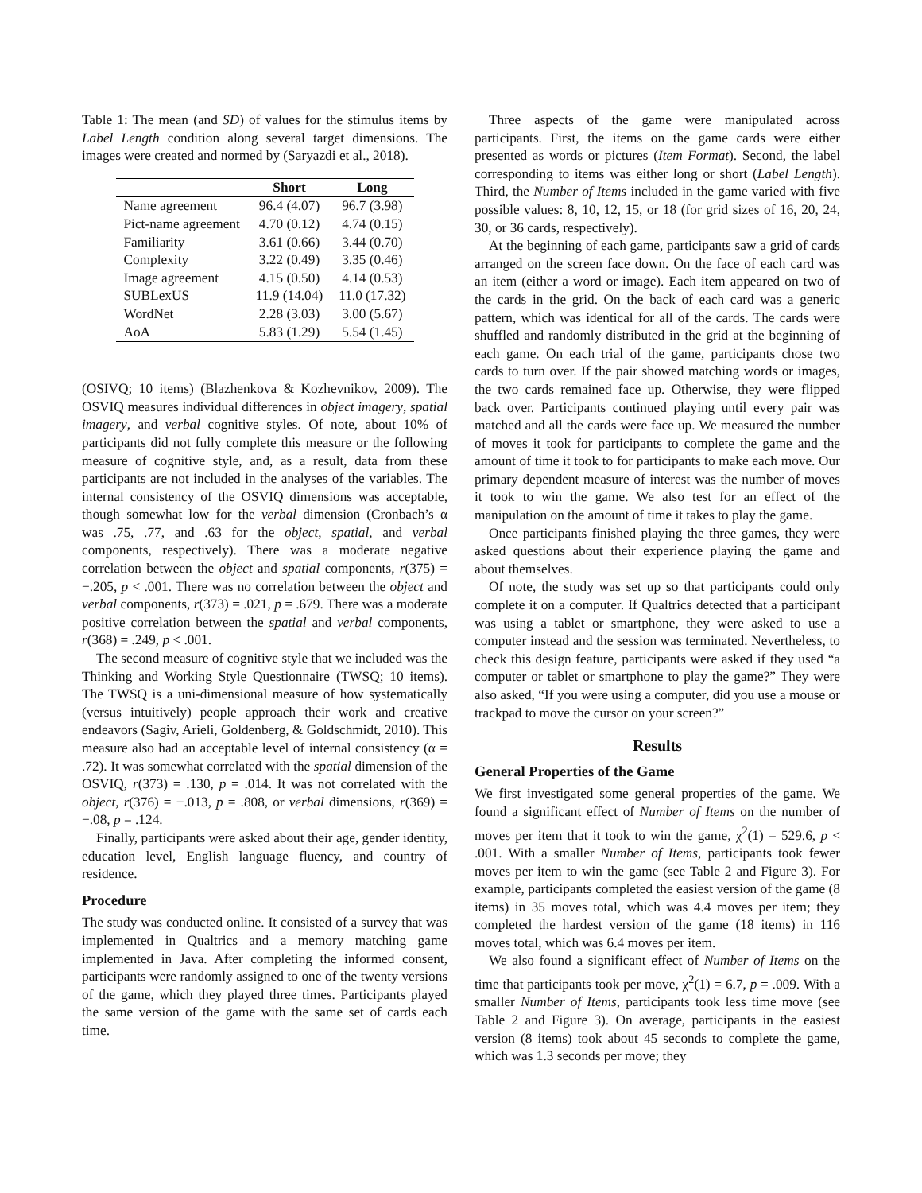Table 1: The mean (and SD) of values for the stimulus items by Label Length condition along several target dimensions. The images were created and normed by (Saryazdi et al., 2018).
| | Short | Long |
| --- | --- | --- |
| Name agreement | 96.4 (4.07) | 96.7 (3.98) |
| Pict-name agreement | 4.70 (0.12) | 4.74 (0.15) |
| Familiarity | 3.61 (0.66) | 3.44 (0.70) |
| Complexity | 3.22 (0.49) | 3.35 (0.46) |
| Image agreement | 4.15 (0.50) | 4.14 (0.53) |
| SUBLexUS | 11.9 (14.04) | 11.0 (17.32) |
| WordNet | 2.28 (3.03) | 3.00 (5.67) |
| AoA | 5.83 (1.29) | 5.54 (1.45) |
(OSIVQ; 10 items) (Blazhenkova & Kozhevnikov, 2009). The OSVIQ measures individual differences in object imagery, spatial imagery, and verbal cognitive styles. Of note, about 10% of participants did not fully complete this measure or the following measure of cognitive style, and, as a result, data from these participants are not included in the analyses of the variables. The internal consistency of the OSVIQ dimensions was acceptable, though somewhat low for the verbal dimension (Cronbach’s α was .75, .77, and .63 for the object, spatial, and verbal components, respectively). There was a moderate negative correlation between the object and spatial components, r(375) = −.205, p < .001. There was no correlation between the object and verbal components, r(373) = .021, p = .679. There was a moderate positive correlation between the spatial and verbal components, r(368) = .249, p < .001.
The second measure of cognitive style that we included was the Thinking and Working Style Questionnaire (TWSQ; 10 items). The TWSQ is a uni-dimensional measure of how systematically (versus intuitively) people approach their work and creative endeavors (Sagiv, Arieli, Goldenberg, & Goldschmidt, 2010). This measure also had an acceptable level of internal consistency (α = .72). It was somewhat correlated with the spatial dimension of the OSVIQ, r(373) = .130, p = .014. It was not correlated with the object, r(376) = −.013, p = .808, or verbal dimensions, r(369) = −.08, p = .124.
Finally, participants were asked about their age, gender identity, education level, English language fluency, and country of residence.
Procedure
The study was conducted online. It consisted of a survey that was implemented in Qualtrics and a memory matching game implemented in Java. After completing the informed consent, participants were randomly assigned to one of the twenty versions of the game, which they played three times. Participants played the same version of the game with the same set of cards each time.
Three aspects of the game were manipulated across participants. First, the items on the game cards were either presented as words or pictures (Item Format). Second, the label corresponding to items was either long or short (Label Length). Third, the Number of Items included in the game varied with five possible values: 8, 10, 12, 15, or 18 (for grid sizes of 16, 20, 24, 30, or 36 cards, respectively).
At the beginning of each game, participants saw a grid of cards arranged on the screen face down. On the face of each card was an item (either a word or image). Each item appeared on two of the cards in the grid. On the back of each card was a generic pattern, which was identical for all of the cards. The cards were shuffled and randomly distributed in the grid at the beginning of each game. On each trial of the game, participants chose two cards to turn over. If the pair showed matching words or images, the two cards remained face up. Otherwise, they were flipped back over. Participants continued playing until every pair was matched and all the cards were face up. We measured the number of moves it took for participants to complete the game and the amount of time it took to for participants to make each move. Our primary dependent measure of interest was the number of moves it took to win the game. We also test for an effect of the manipulation on the amount of time it takes to play the game.
Once participants finished playing the three games, they were asked questions about their experience playing the game and about themselves.
Of note, the study was set up so that participants could only complete it on a computer. If Qualtrics detected that a participant was using a tablet or smartphone, they were asked to use a computer instead and the session was terminated. Nevertheless, to check this design feature, participants were asked if they used “a computer or tablet or smartphone to play the game?” They were also asked, “If you were using a computer, did you use a mouse or trackpad to move the cursor on your screen?”
Results
General Properties of the Game
We first investigated some general properties of the game. We found a significant effect of Number of Items on the number of moves per item that it took to win the game, χ<sup>2</sup>(1) = 529.6, p < .001. With a smaller Number of Items, participants took fewer moves per item to win the game (see Table 2 and Figure 3). For example, participants completed the easiest version of the game (8 items) in 35 moves total, which was 4.4 moves per item; they completed the hardest version of the game (18 items) in 116 moves total, which was 6.4 moves per item.
We also found a significant effect of Number of Items on the time that participants took per move, χ<sup>2</sup>(1) = 6.7, p = .009. With a smaller Number of Items, participants took less time move (see Table 2 and Figure 3). On average, participants in the easiest version (8 items) took about 45 seconds to complete the game, which was 1.3 seconds per move; they